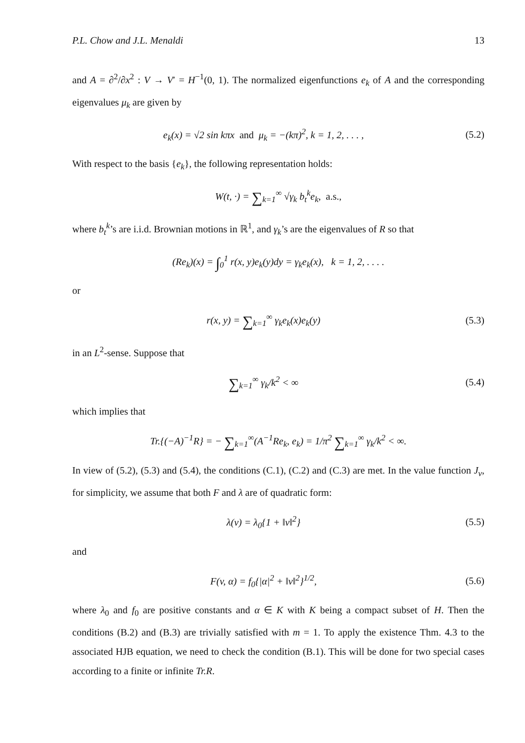P.L. Chow and J.L. Menaldi 13
and A = ∂<sup>2</sup>/∂x<sup>2</sup> : V → V′ = H<sup>−1</sup>(0, 1). The normalized eigenfunctions e<sub>k</sub> of A and the corresponding eigenvalues μ<sub>k</sub> are given by
e<sub>k</sub>(x) = √2 sin kπx and μ<sub>k</sub> = −(kπ)<sup>2</sup>, k = 1, 2, . . . ,
(5.2)
With respect to the basis {e<sub>k</sub>}, the following representation holds:
W(t, ·) = ∑<sub>k=1</sub><sup>∞</sup> √γ<sub>k</sub> b<sub>t</sub><sup>k</sup>e<sub>k</sub>, a.s.,
where b<sub>t</sub><sup>k</sup>’s are i.i.d. Brownian motions in ℝ<sup>1</sup>, and γ<sub>k</sub>’s are the eigenvalues of R so that
(Re<sub>k</sub>)(x) = ∫<sub>0</sub><sup>1</sup> r(x, y)e<sub>k</sub>(y)dy = γ<sub>k</sub>e<sub>k</sub>(x), k = 1, 2, . . . .
or
r(x, y) = ∑<sub>k=1</sub><sup>∞</sup> γ<sub>k</sub>e<sub>k</sub>(x)e<sub>k</sub>(y) (5.3)
in an L<sup>2</sup>-sense. Suppose that
∑<sub>k=1</sub><sup>∞</sup> γ<sub>k</sub>/k<sup>2</sup> < ∞ (5.4)
which implies that
Tr.{(−A)<sup>−1</sup>R} = − ∑<sub>k=1</sub><sup>∞</sup>(A<sup>−1</sup>Re<sub>k</sub>, e<sub>k</sub>) = 1/π<sup>2</sup> ∑<sub>k=1</sub><sup>∞</sup> γ<sub>k</sub>/k<sup>2</sup> < ∞.
In view of (5.2), (5.3) and (5.4), the conditions (C.1), (C.2) and (C.3) are met. In the value function J<sub>v</sub>, for simplicity, we assume that both F and λ are of quadratic form:
λ(v) = λ<sub>0</sub>{1 + ‖v‖<sup>2</sup>} (5.5)
and
F(v, α) = f<sub>0</sub>{|α|<sup>2</sup> + ‖v‖<sup>2</sup>}<sup>1/2</sup>, (5.6)
where λ<sub>0</sub> and f<sub>0</sub> are positive constants and α ∈ K with K being a compact subset of H. Then the conditions (B.2) and (B.3) are trivially satisfied with m = 1. To apply the existence Thm. 4.3 to the associated HJB equation, we need to check the condition (B.1). This will be done for two special cases according to a finite or infinite Tr.R.